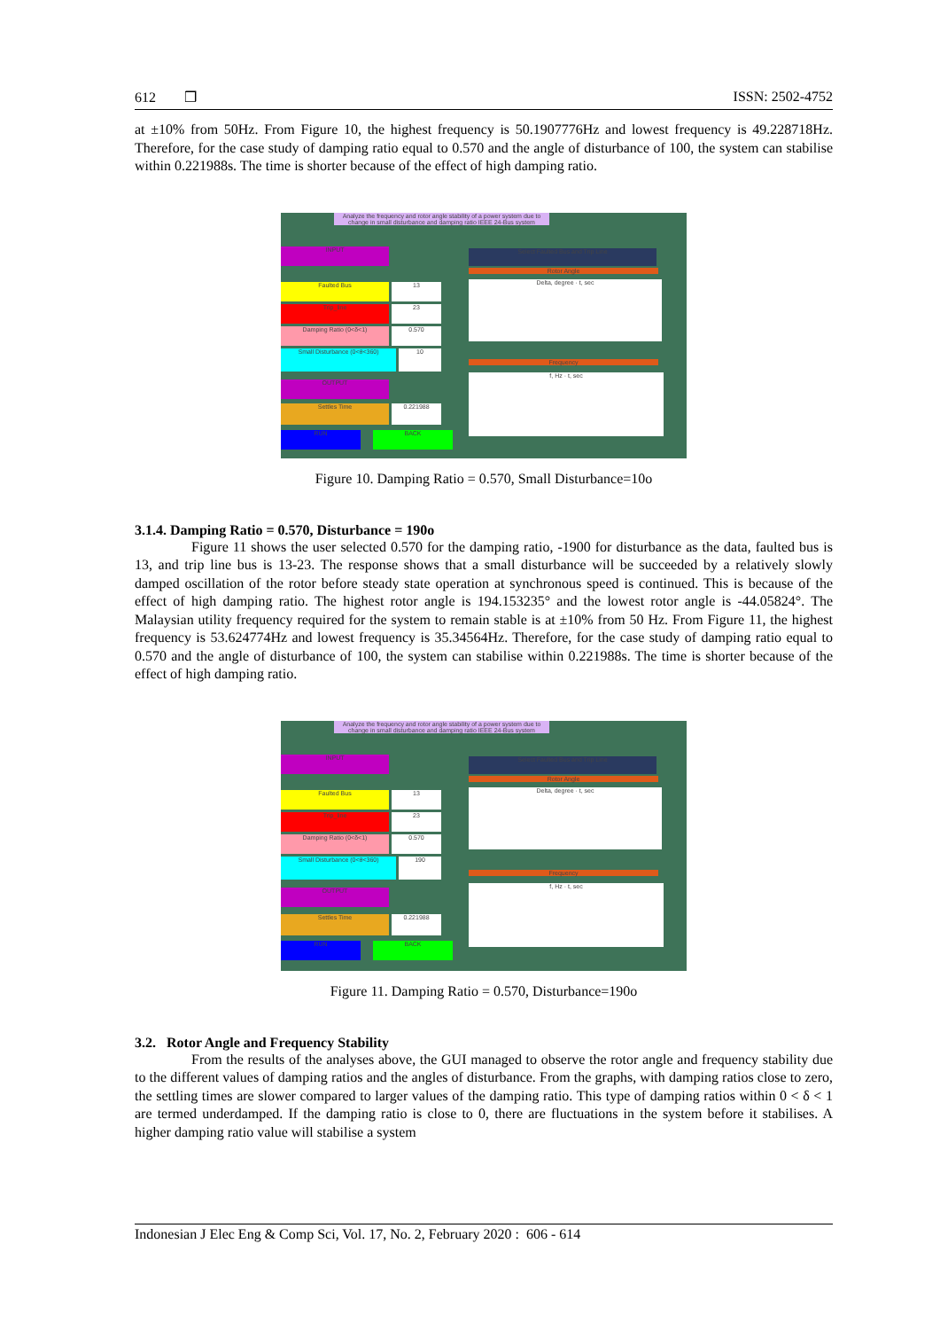612 ❒ ISSN: 2502-4752
at ±10% from 50Hz. From Figure 10, the highest frequency is 50.1907776Hz and lowest frequency is 49.228718Hz. Therefore, for the case study of damping ratio equal to 0.570 and the angle of disturbance of 100, the system can stabilise within 0.221988s. The time is shorter because of the effect of high damping ratio.
Analyze the frequency and rotor angle stability of a power system due to change in small disturbance and damping ratio IEEE 24-Bus system
INPUT Select Faulted Bus and Trip Line
Rotor Angle
Faulted Bus 13
Trip_line 23
Damping Ratio (0<δ<1) 0.570
Small Disturbance (0<θ<360) 10
OUTPUT
Settles Time 0.221988
RUN BACK
Delta, degree · t, sec
Frequency
f, Hz · t, sec
Figure 10. Damping Ratio = 0.570, Small Disturbance=10o
3.1.4. Damping Ratio = 0.570, Disturbance = 190o
Figure 11 shows the user selected 0.570 for the damping ratio, -1900 for disturbance as the data, faulted bus is 13, and trip line bus is 13-23. The response shows that a small disturbance will be succeeded by a relatively slowly damped oscillation of the rotor before steady state operation at synchronous speed is continued. This is because of the effect of high damping ratio. The highest rotor angle is 194.153235° and the lowest rotor angle is -44.05824°. The Malaysian utility frequency required for the system to remain stable is at ±10% from 50 Hz. From Figure 11, the highest frequency is 53.624774Hz and lowest frequency is 35.34564Hz. Therefore, for the case study of damping ratio equal to 0.570 and the angle of disturbance of 100, the system can stabilise within 0.221988s. The time is shorter because of the effect of high damping ratio.
Analyze the frequency and rotor angle stability of a power system due to change in small disturbance and damping ratio IEEE 24-Bus system
INPUT Select Faulted Bus and Trip Line
Rotor Angle
Faulted Bus 13
Trip_line 23
Damping Ratio (0<δ<1) 0.570
Small Disturbance (0<θ<360) 190
OUTPUT
Settles Time 0.221988
RUN BACK
Delta, degree · t, sec
Frequency
f, Hz · t, sec
Figure 11. Damping Ratio = 0.570, Disturbance=190o
3.2. Rotor Angle and Frequency Stability
From the results of the analyses above, the GUI managed to observe the rotor angle and frequency stability due to the different values of damping ratios and the angles of disturbance. From the graphs, with damping ratios close to zero, the settling times are slower compared to larger values of the damping ratio. This type of damping ratios within 0 < δ < 1 are termed underdamped. If the damping ratio is close to 0, there are fluctuations in the system before it stabilises. A higher damping ratio value will stabilise a system
Indonesian J Elec Eng & Comp Sci, Vol. 17, No. 2, February 2020 : 606 - 614